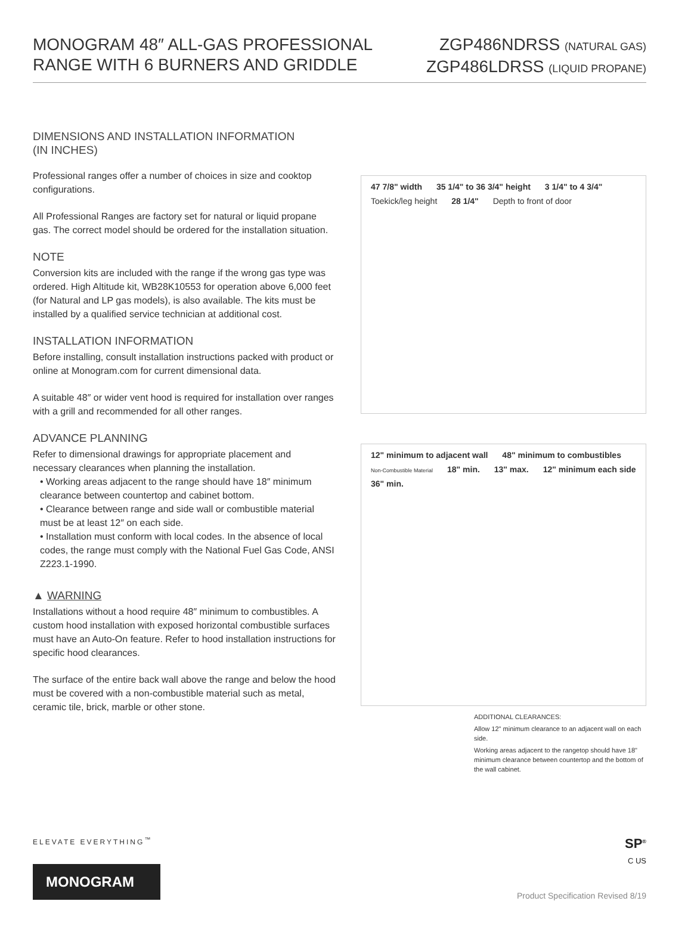MONOGRAM 48″ ALL-GAS PROFESSIONAL
RANGE WITH 6 BURNERS AND GRIDDLE
ZGP486NDRSS (NATURAL GAS)
ZGP486LDRSS (LIQUID PROPANE)
DIMENSIONS AND INSTALLATION INFORMATION
(IN INCHES)
Professional ranges offer a number of choices in size and cooktop configurations.
All Professional Ranges are factory set for natural or liquid propane gas. The correct model should be ordered for the installation situation.
NOTE
Conversion kits are included with the range if the wrong gas type was ordered. High Altitude kit, WB28K10553 for operation above 6,000 feet (for Natural and LP gas models), is also available. The kits must be installed by a qualified service technician at additional cost.
INSTALLATION INFORMATION
Before installing, consult installation instructions packed with product or online at Monogram.com for current dimensional data.
A suitable 48″ or wider vent hood is required for installation over ranges with a grill and recommended for all other ranges.
ADVANCE PLANNING
Refer to dimensional drawings for appropriate placement and necessary clearances when planning the installation.
• Working areas adjacent to the range should have 18″ minimum clearance between countertop and cabinet bottom.
• Clearance between range and side wall or combustible material must be at least 12″ on each side.
• Installation must conform with local codes. In the absence of local codes, the range must comply with the National Fuel Gas Code, ANSI Z223.1-1990.
▲ WARNING
Installations without a hood require 48″ minimum to combustibles. A custom hood installation with exposed horizontal combustible surfaces must have an Auto-On feature. Refer to hood installation instructions for specific hood clearances.
The surface of the entire back wall above the range and below the hood must be covered with a non-combustible material such as metal, ceramic tile, brick, marble or other stone.
47 7/8" width 35 1/4" to 36 3/4" height 3 1/4" to 4 3/4" Toekick/leg height 28 1/4" Depth to front of door
12" minimum to adjacent wall 48" minimum to combustibles Non-Combustible Material 18" min. 13" max. 12" minimum each side 36" min.
ADDITIONAL CLEARANCES:
Allow 12" minimum clearance to an adjacent wall on each side.
Working areas adjacent to the rangetop should have 18" minimum clearance between countertop and the bottom of the wall cabinet.
ELEVATE EVERYTHING<sup>™</sup>
MONOGRAM
SP<sup>®</sup>
C US
Product Specification Revised 8/19